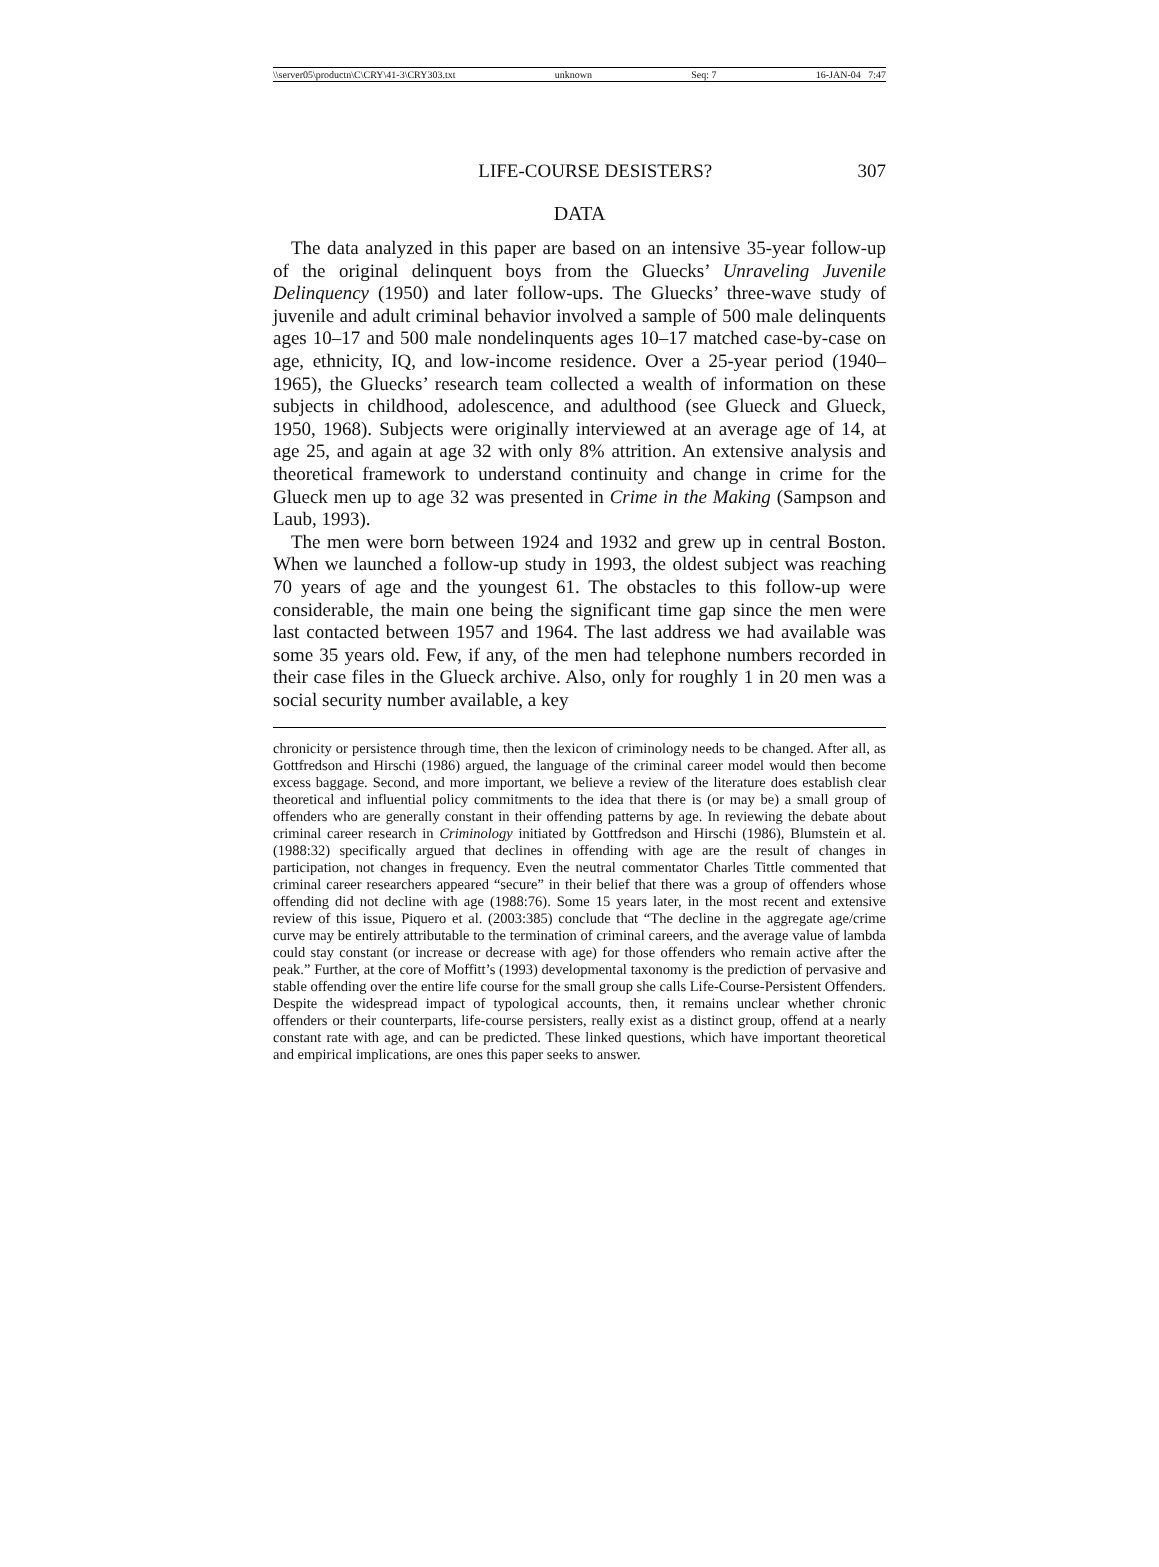\\server05\productn\C\CRY\41-3\CRY303.txt unknown Seq: 7 16-JAN-04 7:47
LIFE-COURSE DESISTERS? 307
DATA
The data analyzed in this paper are based on an intensive 35-year follow-up of the original delinquent boys from the Gluecks’ Unraveling Juvenile Delinquency (1950) and later follow-ups. The Gluecks’ three-wave study of juvenile and adult criminal behavior involved a sample of 500 male delinquents ages 10–17 and 500 male nondelinquents ages 10–17 matched case-by-case on age, ethnicity, IQ, and low-income residence. Over a 25-year period (1940–1965), the Gluecks’ research team collected a wealth of information on these subjects in childhood, adolescence, and adulthood (see Glueck and Glueck, 1950, 1968). Subjects were originally interviewed at an average age of 14, at age 25, and again at age 32 with only 8% attrition. An extensive analysis and theoretical framework to understand continuity and change in crime for the Glueck men up to age 32 was presented in Crime in the Making (Sampson and Laub, 1993).
The men were born between 1924 and 1932 and grew up in central Boston. When we launched a follow-up study in 1993, the oldest subject was reaching 70 years of age and the youngest 61. The obstacles to this follow-up were considerable, the main one being the significant time gap since the men were last contacted between 1957 and 1964. The last address we had available was some 35 years old. Few, if any, of the men had telephone numbers recorded in their case files in the Glueck archive. Also, only for roughly 1 in 20 men was a social security number available, a key
chronicity or persistence through time, then the lexicon of criminology needs to be changed. After all, as Gottfredson and Hirschi (1986) argued, the language of the criminal career model would then become excess baggage. Second, and more important, we believe a review of the literature does establish clear theoretical and influential policy commitments to the idea that there is (or may be) a small group of offenders who are generally constant in their offending patterns by age. In reviewing the debate about criminal career research in Criminology initiated by Gottfredson and Hirschi (1986), Blumstein et al. (1988:32) specifically argued that declines in offending with age are the result of changes in participation, not changes in frequency. Even the neutral commentator Charles Tittle commented that criminal career researchers appeared “secure” in their belief that there was a group of offenders whose offending did not decline with age (1988:76). Some 15 years later, in the most recent and extensive review of this issue, Piquero et al. (2003:385) conclude that “The decline in the aggregate age/crime curve may be entirely attributable to the termination of criminal careers, and the average value of lambda could stay constant (or increase or decrease with age) for those offenders who remain active after the peak.” Further, at the core of Moffitt’s (1993) developmental taxonomy is the prediction of pervasive and stable offending over the entire life course for the small group she calls Life-Course-Persistent Offenders. Despite the widespread impact of typological accounts, then, it remains unclear whether chronic offenders or their counterparts, life-course persisters, really exist as a distinct group, offend at a nearly constant rate with age, and can be predicted. These linked questions, which have important theoretical and empirical implications, are ones this paper seeks to answer.